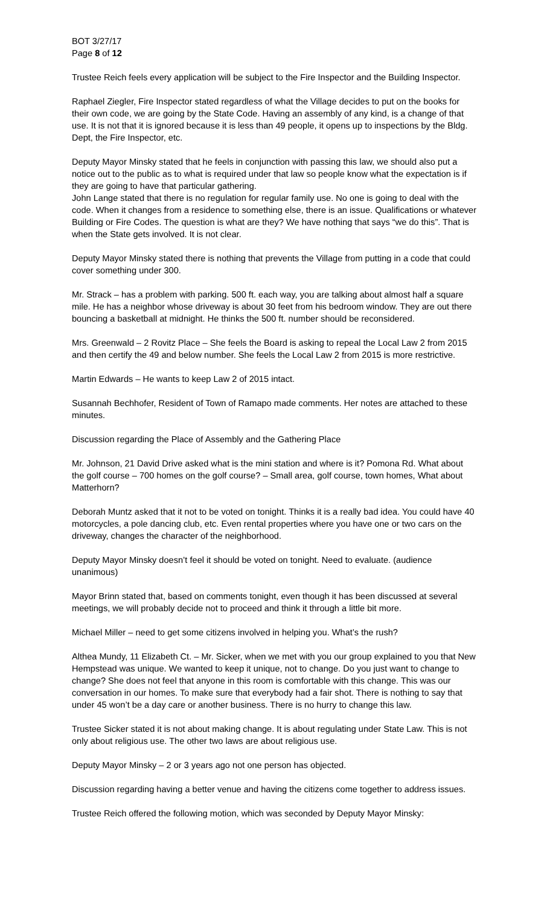BOT 3/27/17
Page 8 of 12
Trustee Reich feels every application will be subject to the Fire Inspector and the Building Inspector.
Raphael Ziegler, Fire Inspector stated regardless of what the Village decides to put on the books for their own code, we are going by the State Code. Having an assembly of any kind, is a change of that use. It is not that it is ignored because it is less than 49 people, it opens up to inspections by the Bldg. Dept, the Fire Inspector, etc.
Deputy Mayor Minsky stated that he feels in conjunction with passing this law, we should also put a notice out to the public as to what is required under that law so people know what the expectation is if they are going to have that particular gathering.
John Lange stated that there is no regulation for regular family use. No one is going to deal with the code. When it changes from a residence to something else, there is an issue. Qualifications or whatever Building or Fire Codes. The question is what are they? We have nothing that says “we do this”. That is when the State gets involved. It is not clear.
Deputy Mayor Minsky stated there is nothing that prevents the Village from putting in a code that could cover something under 300.
Mr. Strack – has a problem with parking. 500 ft. each way, you are talking about almost half a square mile. He has a neighbor whose driveway is about 30 feet from his bedroom window. They are out there bouncing a basketball at midnight. He thinks the 500 ft. number should be reconsidered.
Mrs. Greenwald – 2 Rovitz Place – She feels the Board is asking to repeal the Local Law 2 from 2015 and then certify the 49 and below number. She feels the Local Law 2 from 2015 is more restrictive.
Martin Edwards – He wants to keep Law 2 of 2015 intact.
Susannah Bechhofer, Resident of Town of Ramapo made comments. Her notes are attached to these minutes.
Discussion regarding the Place of Assembly and the Gathering Place
Mr. Johnson, 21 David Drive asked what is the mini station and where is it? Pomona Rd. What about the golf course – 700 homes on the golf course? – Small area, golf course, town homes, What about Matterhorn?
Deborah Muntz asked that it not to be voted on tonight. Thinks it is a really bad idea. You could have 40 motorcycles, a pole dancing club, etc. Even rental properties where you have one or two cars on the driveway, changes the character of the neighborhood.
Deputy Mayor Minsky doesn’t feel it should be voted on tonight. Need to evaluate. (audience unanimous)
Mayor Brinn stated that, based on comments tonight, even though it has been discussed at several meetings, we will probably decide not to proceed and think it through a little bit more.
Michael Miller – need to get some citizens involved in helping you. What’s the rush?
Althea Mundy, 11 Elizabeth Ct. – Mr. Sicker, when we met with you our group explained to you that New Hempstead was unique. We wanted to keep it unique, not to change. Do you just want to change to change? She does not feel that anyone in this room is comfortable with this change. This was our conversation in our homes. To make sure that everybody had a fair shot. There is nothing to say that under 45 won’t be a day care or another business. There is no hurry to change this law.
Trustee Sicker stated it is not about making change. It is about regulating under State Law. This is not only about religious use. The other two laws are about religious use.
Deputy Mayor Minsky – 2 or 3 years ago not one person has objected.
Discussion regarding having a better venue and having the citizens come together to address issues.
Trustee Reich offered the following motion, which was seconded by Deputy Mayor Minsky: